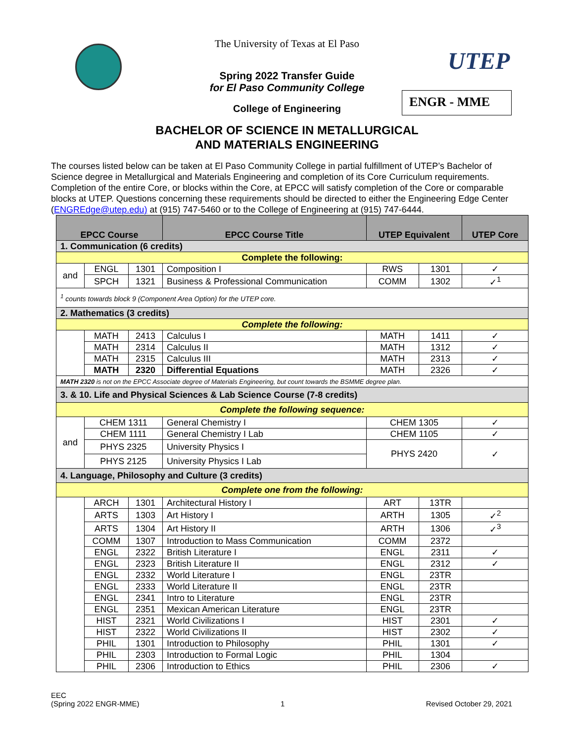The University of Texas at El Paso
Spring 2022 Transfer Guide
for El Paso Community College
College of Engineering
UTEP
ENGR - MME
BACHELOR OF SCIENCE IN METALLURGICAL
AND MATERIALS ENGINEERING
The courses listed below can be taken at El Paso Community College in partial fulfillment of UTEP’s Bachelor of Science degree in Metallurgical and Materials Engineering and completion of its Core Curriculum requirements. Completion of the entire Core, or blocks within the Core, at EPCC will satisfy completion of the Core or comparable blocks at UTEP. Questions concerning these requirements should be directed to either the Engineering Edge Center (ENGREdge@utep.edu) at (915) 747-5460 or to the College of Engineering at (915) 747-6444.
| EPCC Course | | | EPCC Course Title | UTEP Equivalent | | UTEP Core |
| --- | --- | --- | --- | --- | --- | --- |
| 1. Communication (6 credits) | | | | | | |
| Complete the following: | | | | | | |
| and | ENGL | 1301 | Composition I | RWS | 1301 | ✓ |
| | SPCH | 1321 | Business & Professional Communication | COMM | 1302 | ✓<sup>1</sup> |
| <sup>1</sup> counts towards block 9 (Component Area Option) for the UTEP core. | | | | | | |
| 2. Mathematics (3 credits) | | | | | | |
| Complete the following: | | | | | | |
| | MATH | 2413 | Calculus I | MATH | 1411 | ✓ |
| | MATH | 2314 | Calculus II | MATH | 1312 | ✓ |
| | MATH | 2315 | Calculus III | MATH | 2313 | ✓ |
| | MATH | 2320 | Differential Equations | MATH | 2326 | ✓ |
| MATH 2320 is not on the EPCC Associate degree of Materials Engineering, but count towards the BSMME degree plan. | | | | | | |
| 3. & 10. Life and Physical Sciences & Lab Science Course (7-8 credits) | | | | | | |
| Complete the following sequence: | | | | | | |
| and | CHEM 1311 | | General Chemistry I | CHEM 1305 | | ✓ |
| | CHEM 1111 | | General Chemistry I Lab | CHEM 1105 | | ✓ |
| | PHYS 2325 | | University Physics I | PHYS 2420 | | ✓ |
| | PHYS 2125 | | University Physics I Lab | | | |
| 4. Language, Philosophy and Culture (3 credits) | | | | | | |
| Complete one from the following: | | | | | | |
| | ARCH | 1301 | Architectural History I | ART | 13TR | |
| | ARTS | 1303 | Art History I | ARTH | 1305 | ✓<sup>2</sup> |
| | ARTS | 1304 | Art History II | ARTH | 1306 | ✓<sup>3</sup> |
| | COMM | 1307 | Introduction to Mass Communication | COMM | 2372 | |
| | ENGL | 2322 | British Literature I | ENGL | 2311 | ✓ |
| | ENGL | 2323 | British Literature II | ENGL | 2312 | ✓ |
| | ENGL | 2332 | World Literature I | ENGL | 23TR | |
| | ENGL | 2333 | World Literature II | ENGL | 23TR | |
| | ENGL | 2341 | Intro to Literature | ENGL | 23TR | |
| | ENGL | 2351 | Mexican American Literature | ENGL | 23TR | |
| | HIST | 2321 | World Civilizations I | HIST | 2301 | ✓ |
| | HIST | 2322 | World Civilizations II | HIST | 2302 | ✓ |
| | PHIL | 1301 | Introduction to Philosophy | PHIL | 1301 | ✓ |
| | PHIL | 2303 | Introduction to Formal Logic | PHIL | 1304 | |
| | PHIL | 2306 | Introduction to Ethics | PHIL | 2306 | ✓ |
EEC
(Spring 2022 ENGR-MME)
1
Revised October 29, 2021